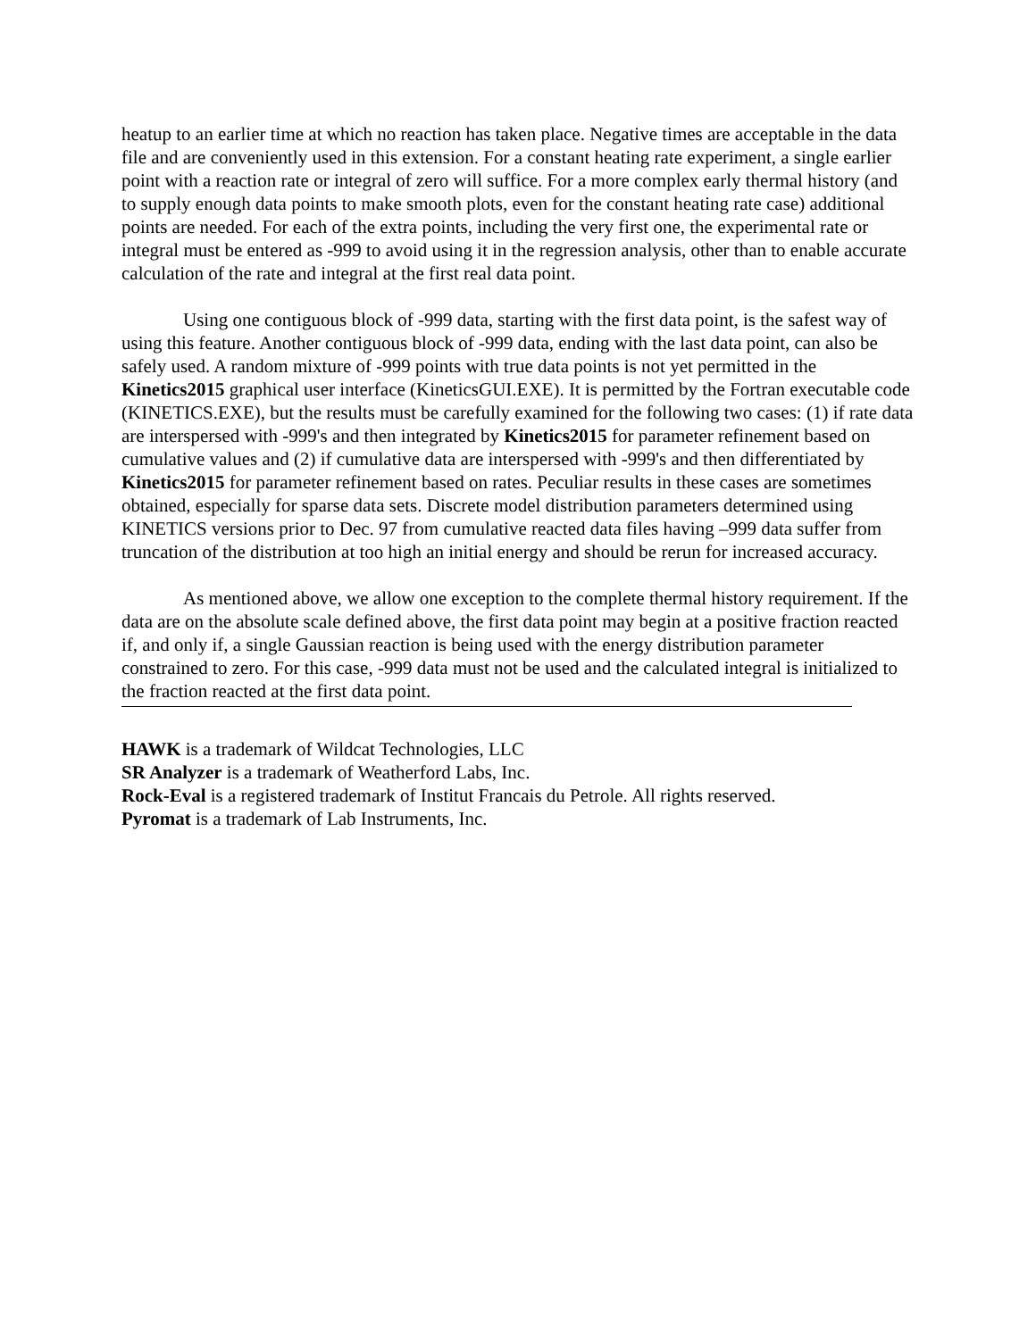heatup to an earlier time at which no reaction has taken place. Negative times are acceptable in the data file and are conveniently used in this extension. For a constant heating rate experiment, a single earlier point with a reaction rate or integral of zero will suffice. For a more complex early thermal history (and to supply enough data points to make smooth plots, even for the constant heating rate case) additional points are needed. For each of the extra points, including the very first one, the experimental rate or integral must be entered as -999 to avoid using it in the regression analysis, other than to enable accurate calculation of the rate and integral at the first real data point.
Using one contiguous block of -999 data, starting with the first data point, is the safest way of using this feature. Another contiguous block of -999 data, ending with the last data point, can also be safely used. A random mixture of -999 points with true data points is not yet permitted in the Kinetics2015 graphical user interface (KineticsGUI.EXE). It is permitted by the Fortran executable code (KINETICS.EXE), but the results must be carefully examined for the following two cases: (1) if rate data are interspersed with -999's and then integrated by Kinetics2015 for parameter refinement based on cumulative values and (2) if cumulative data are interspersed with -999's and then differentiated by Kinetics2015 for parameter refinement based on rates. Peculiar results in these cases are sometimes obtained, especially for sparse data sets. Discrete model distribution parameters determined using KINETICS versions prior to Dec. 97 from cumulative reacted data files having –999 data suffer from truncation of the distribution at too high an initial energy and should be rerun for increased accuracy.
As mentioned above, we allow one exception to the complete thermal history requirement. If the data are on the absolute scale defined above, the first data point may begin at a positive fraction reacted if, and only if, a single Gaussian reaction is being used with the energy distribution parameter constrained to zero. For this case, -999 data must not be used and the calculated integral is initialized to the fraction reacted at the first data point.
HAWK is a trademark of Wildcat Technologies, LLC
SR Analyzer is a trademark of Weatherford Labs, Inc.
Rock-Eval is a registered trademark of Institut Francais du Petrole. All rights reserved.
Pyromat is a trademark of Lab Instruments, Inc.